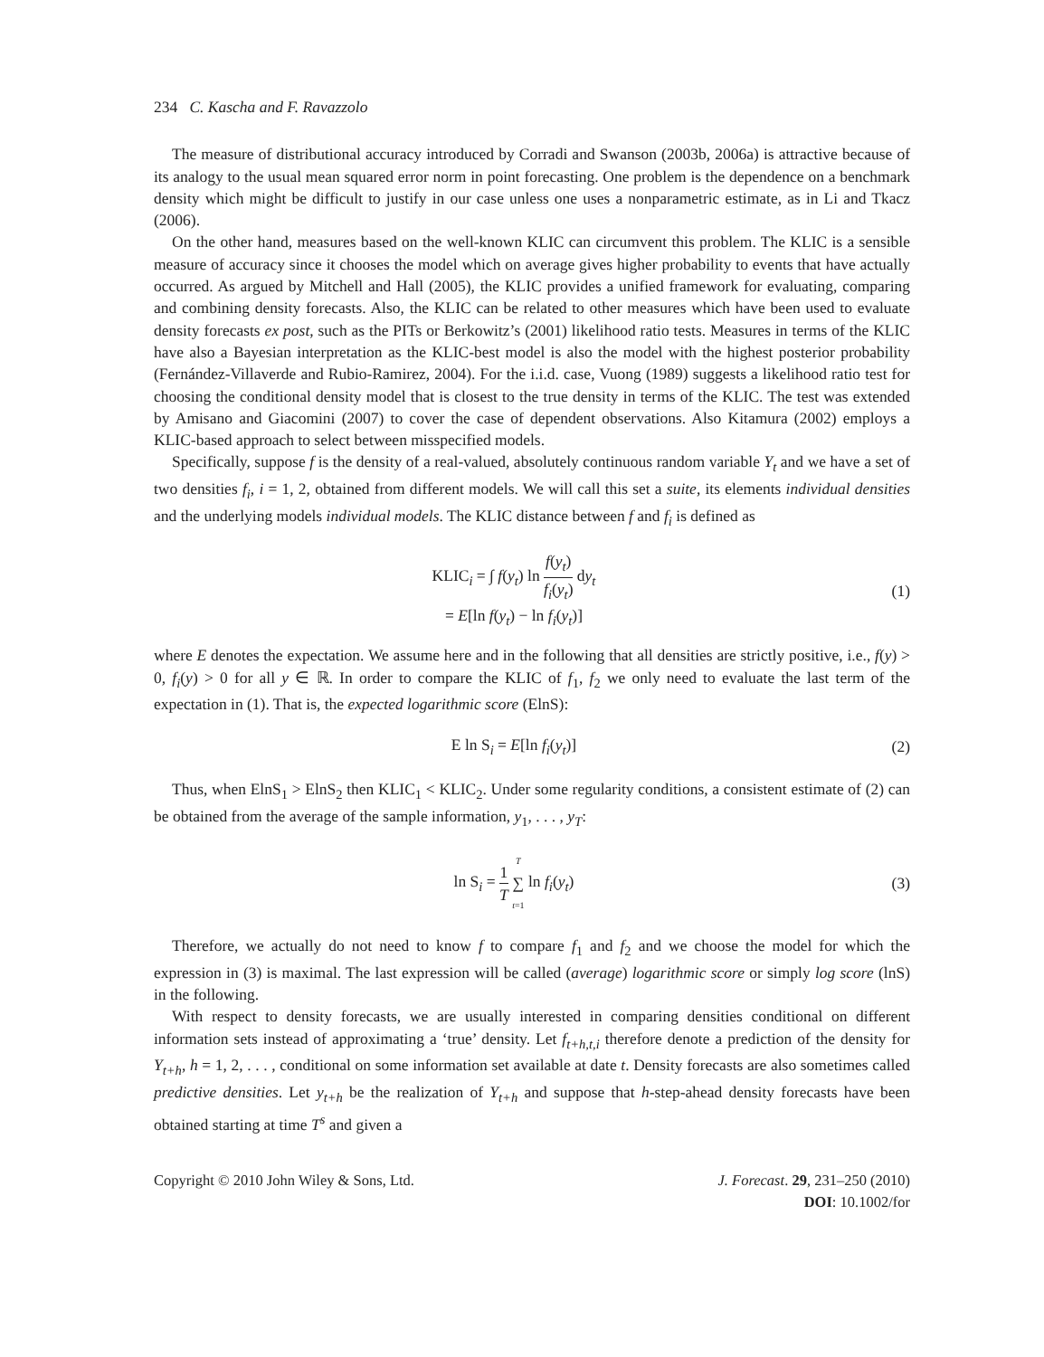234 C. Kascha and F. Ravazzolo
The measure of distributional accuracy introduced by Corradi and Swanson (2003b, 2006a) is attractive because of its analogy to the usual mean squared error norm in point forecasting. One problem is the dependence on a benchmark density which might be difficult to justify in our case unless one uses a nonparametric estimate, as in Li and Tkacz (2006).
On the other hand, measures based on the well-known KLIC can circumvent this problem. The KLIC is a sensible measure of accuracy since it chooses the model which on average gives higher probability to events that have actually occurred. As argued by Mitchell and Hall (2005), the KLIC provides a unified framework for evaluating, comparing and combining density forecasts. Also, the KLIC can be related to other measures which have been used to evaluate density forecasts ex post, such as the PITs or Berkowitz’s (2001) likelihood ratio tests. Measures in terms of the KLIC have also a Bayesian interpretation as the KLIC-best model is also the model with the highest posterior probability (Fernández-Villaverde and Rubio-Ramirez, 2004). For the i.i.d. case, Vuong (1989) suggests a likelihood ratio test for choosing the conditional density model that is closest to the true density in terms of the KLIC. The test was extended by Amisano and Giacomini (2007) to cover the case of dependent observations. Also Kitamura (2002) employs a KLIC-based approach to select between misspecified models.
Specifically, suppose f is the density of a real-valued, absolutely continuous random variable Y<sub>t</sub> and we have a set of two densities f<sub>i</sub>, i = 1, 2, obtained from different models. We will call this set a suite, its elements individual densities and the underlying models individual models. The KLIC distance between f and f<sub>i</sub> is defined as
KLIC<sub>i</sub> = ∫ f(y<sub>t</sub>) ln f(y<sub>t</sub>) f<sub>i</sub>(y<sub>t</sub>) dy<sub>t</sub>
= E[ln f(y<sub>t</sub>) − ln f<sub>i</sub>(y<sub>t</sub>)]
(1)
where E denotes the expectation. We assume here and in the following that all densities are strictly positive, i.e., f(y) > 0, f<sub>i</sub>(y) > 0 for all y ∈ ℝ. In order to compare the KLIC of f<sub>1</sub>, f<sub>2</sub> we only need to evaluate the last term of the expectation in (1). That is, the expected logarithmic score (ElnS):
E ln S<sub>i</sub> = E[ln f<sub>i</sub>(y<sub>t</sub>)] (2)
Thus, when ElnS<sub>1</sub> > ElnS<sub>2</sub> then KLIC<sub>1</sub> < KLIC<sub>2</sub>. Under some regularity conditions, a consistent estimate of (2) can be obtained from the average of the sample information, y<sub>1</sub>, . . . , y<sub>T</sub>:
ln S<sub>i</sub> = 1 T T ∑ t=1 ln f<sub>i</sub>(y<sub>t</sub>) (3)
Therefore, we actually do not need to know f to compare f<sub>1</sub> and f<sub>2</sub> and we choose the model for which the expression in (3) is maximal. The last expression will be called (average) logarithmic score or simply log score (lnS) in the following.
With respect to density forecasts, we are usually interested in comparing densities conditional on different information sets instead of approximating a ‘true’ density. Let f<sub>t+h,t,i</sub> therefore denote a prediction of the density for Y<sub>t+h</sub>, h = 1, 2, . . . , conditional on some information set available at date t. Density forecasts are also sometimes called predictive densities. Let y<sub>t+h</sub> be the realization of Y<sub>t+h</sub> and suppose that h-step-ahead density forecasts have been obtained starting at time T<sup>s</sup> and given a
Copyright © 2010 John Wiley & Sons, Ltd.
J. Forecast. 29, 231–250 (2010)
DOI: 10.1002/for